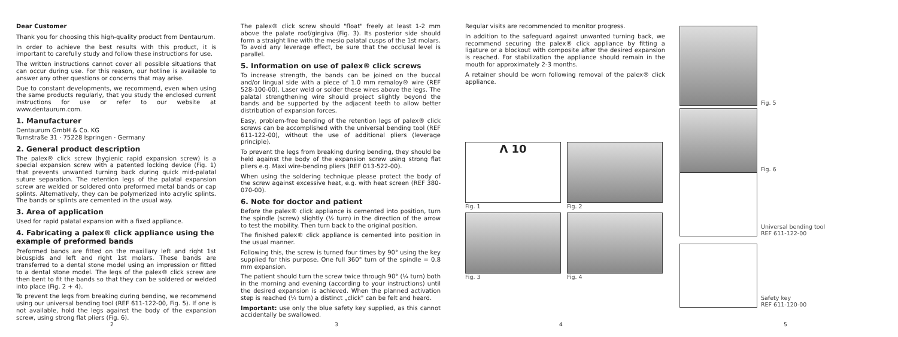Dear Customer
Thank you for choosing this high-quality product from Dentaurum.
In order to achieve the best results with this product, it is important to carefully study and follow these instructions for use.
The written instructions cannot cover all possible situations that can occur during use. For this reason, our hotline is available to answer any other questions or concerns that may arise.
Due to constant developments, we recommend, even when using the same products regularly, that you study the enclosed current instructions for use or refer to our website at www.dentaurum.com.
1. Manufacturer
Dentaurum GmbH & Co. KG
Turnstraße 31 · 75228 Ispringen · Germany
2. General product description
The palex® click screw (hygienic rapid expansion screw) is a special expansion screw with a patented locking device (Fig. 1) that prevents unwanted turning back during quick mid-palatal suture separation. The retention legs of the palatal expansion screw are welded or soldered onto preformed metal bands or cap splints. Alternatively, they can be polymerized into acrylic splints. The bands or splints are cemented in the usual way.
3. Area of application
Used for rapid palatal expansion with a fixed appliance.
4. Fabricating a palex® click appliance using the example of preformed bands
Preformed bands are fitted on the maxillary left and right 1st bicuspids and left and right 1st molars. These bands are transferred to a dental stone model using an impression or fitted to a dental stone model. The legs of the palex® click screw are then bent to fit the bands so that they can be soldered or welded into place (Fig. 2 + 4).
To prevent the legs from breaking during bending, we recommend using our universal bending tool (REF 611-122-00, Fig. 5). If one is not available, hold the legs against the body of the expansion screw, using strong flat pliers (Fig. 6).
The palex® click screw should "float" freely at least 1-2 mm above the palate roof/gingiva (Fig. 3). Its posterior side should form a straight line with the mesio palatal cusps of the 1st molars. To avoid any leverage effect, be sure that the occlusal level is parallel.
5. Information on use of palex® click screws
To increase strength, the bands can be joined on the buccal and/or lingual side with a piece of 1.0 mm remaloy® wire (REF 528-100-00). Laser weld or solder these wires above the legs. The palatal strengthening wire should project slightly beyond the bands and be supported by the adjacent teeth to allow better distribution of expansion forces.
Easy, problem-free bending of the retention legs of palex® click screws can be accomplished with the universal bending tool (REF 611-122-00), without the use of additional pliers (leverage principle).
To prevent the legs from breaking during bending, they should be held against the body of the expansion screw using strong flat pliers e.g. Maxi wire-bending pliers (REF 013-522-00).
When using the soldering technique please protect the body of the screw against excessive heat, e.g. with heat screen (REF 380-070-00).
6. Note for doctor and patient
Before the palex® click appliance is cemented into position, turn the spindle (screw) slightly (½ turn) in the direction of the arrow to test the mobility. Then turn back to the original position.
The finished palex® click appliance is cemented into position in the usual manner.
Following this, the screw is turned four times by 90° using the key supplied for this purpose. One full 360° turn of the spindle = 0.8 mm expansion.
The patient should turn the screw twice through 90° (¼ turn) both in the morning and evening (according to your instructions) until the desired expansion is achieved. When the planned activation step is reached (¼ turn) a distinct „click" can be felt and heard.
Important: use only the blue safety key supplied, as this cannot accidentally be swallowed.
Regular visits are recommended to monitor progress.
In addition to the safeguard against unwanted turning back, we recommend securing the palex® click appliance by fitting a ligature or a blockout with composite after the desired expansion is reached. For stabilization the appliance should remain in the mouth for approximately 2-3 months.
A retainer should be worn following removal of the palex® click appliance.
Λ 10
Fig. 1
Fig. 2
Fig. 3
Fig. 4
Fig. 5
Fig. 6
Universal bending tool
REF 611-122-00
Safety key
REF 611-120-00
2 3 4 5